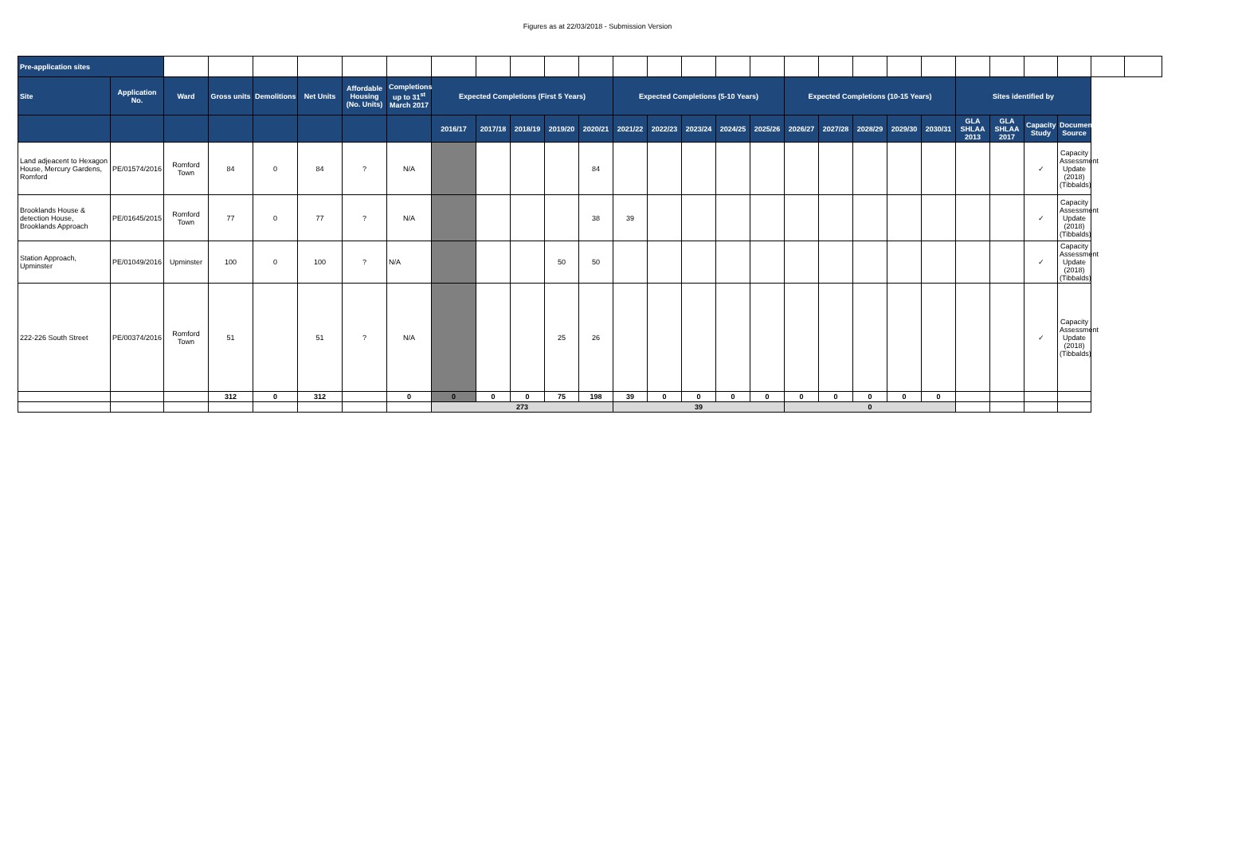Figures as at 22/03/2018 - Submission Version
| Pre-application sites | | | | | | | | | | | | | | | | | | | | | | | | | | | | |
| Site | Application No. | Ward | Gross units | Demolitions | Net Units | Affordable Housing (No. Units) | Completions up to 31<sup>st</sup> March 2017 | Expected Completions (First 5 Years) | | | | | Expected Completions (5-10 Years) | | | | | Expected Completions (10-15 Years) | | | | | Sites identified by | | | | | |
| | | | | | | | | 2016/17 | 2017/18 | 2018/19 | 2019/20 | 2020/21 | 2021/22 | 2022/23 | 2023/24 | 2024/25 | 2025/26 | 2026/27 | 2027/28 | 2028/29 | 2029/30 | 2030/31 | GLA SHLAA 2013 | GLA SHLAA 2017 | Capacity Study | Document Source | | |
| Land adjeacent to Hexagon House, Mercury Gardens, Romford | PE/01574/2016 | Romford Town | 84 | 0 | 84 | ? | N/A | | | | | 84 | | | | | | | | | | | | | ✓ | Capacity Assessment Update (2018) (Tibbalds) | | |
| Brooklands House & detection House, Brooklands Approach | PE/01645/2015 | Romford Town | 77 | 0 | 77 | ? | N/A | | | | | 38 | 39 | | | | | | | | | | | | ✓ | Capacity Assessment Update (2018) (Tibbalds) | | |
| Station Approach, Upminster | PE/01049/2016 | Upminster | 100 | 0 | 100 | ? | N/A | | | | 50 | 50 | | | | | | | | | | | | | ✓ | Capacity Assessment Update (2018) (Tibbalds) | | |
| 222-226 South Street | PE/00374/2016 | Romford Town | 51 | | 51 | ? | N/A | | | | 25 | 26 | | | | | | | | | | | | | ✓ | Capacity Assessment Update (2018) (Tibbalds) | | |
| | | | 312 | 0 | 312 | | 0 | 0 | 0 | 0 | 75 | 198 | 39 | 0 | 0 | 0 | 0 | 0 | 0 | 0 | 0 | 0 | | | | | | |
| | | | | | | | | 273 | | | | | 39 | | | | | 0 | | | | | | | | | | |